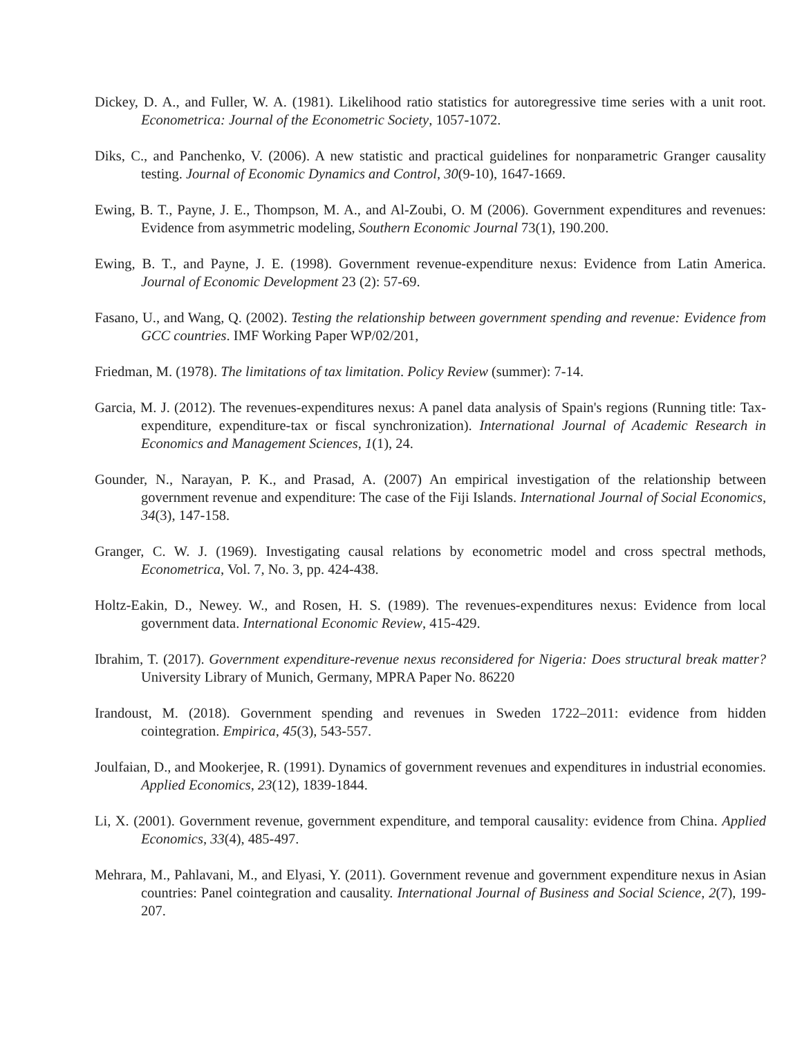Dickey, D. A., and Fuller, W. A. (1981). Likelihood ratio statistics for autoregressive time series with a unit root. Econometrica: Journal of the Econometric Society, 1057-1072.
Diks, C., and Panchenko, V. (2006). A new statistic and practical guidelines for nonparametric Granger causality testing. Journal of Economic Dynamics and Control, 30(9-10), 1647-1669.
Ewing, B. T., Payne, J. E., Thompson, M. A., and Al-Zoubi, O. M (2006). Government expenditures and revenues: Evidence from asymmetric modeling, Southern Economic Journal 73(1), 190.200.
Ewing, B. T., and Payne, J. E. (1998). Government revenue-expenditure nexus: Evidence from Latin America. Journal of Economic Development 23 (2): 57-69.
Fasano, U., and Wang, Q. (2002). Testing the relationship between government spending and revenue: Evidence from GCC countries. IMF Working Paper WP/02/201,
Friedman, M. (1978). The limitations of tax limitation. Policy Review (summer): 7-14.
Garcia, M. J. (2012). The revenues-expenditures nexus: A panel data analysis of Spain's regions (Running title: Tax-expenditure, expenditure-tax or fiscal synchronization). International Journal of Academic Research in Economics and Management Sciences, 1(1), 24.
Gounder, N., Narayan, P. K., and Prasad, A. (2007) An empirical investigation of the relationship between government revenue and expenditure: The case of the Fiji Islands. International Journal of Social Economics, 34(3), 147-158.
Granger, C. W. J. (1969). Investigating causal relations by econometric model and cross spectral methods, Econometrica, Vol. 7, No. 3, pp. 424-438.
Holtz-Eakin, D., Newey. W., and Rosen, H. S. (1989). The revenues-expenditures nexus: Evidence from local government data. International Economic Review, 415-429.
Ibrahim, T. (2017). Government expenditure-revenue nexus reconsidered for Nigeria: Does structural break matter? University Library of Munich, Germany, MPRA Paper No. 86220
Irandoust, M. (2018). Government spending and revenues in Sweden 1722–2011: evidence from hidden cointegration. Empirica, 45(3), 543-557.
Joulfaian, D., and Mookerjee, R. (1991). Dynamics of government revenues and expenditures in industrial economies. Applied Economics, 23(12), 1839-1844.
Li, X. (2001). Government revenue, government expenditure, and temporal causality: evidence from China. Applied Economics, 33(4), 485-497.
Mehrara, M., Pahlavani, M., and Elyasi, Y. (2011). Government revenue and government expenditure nexus in Asian countries: Panel cointegration and causality. International Journal of Business and Social Science, 2(7), 199-207.